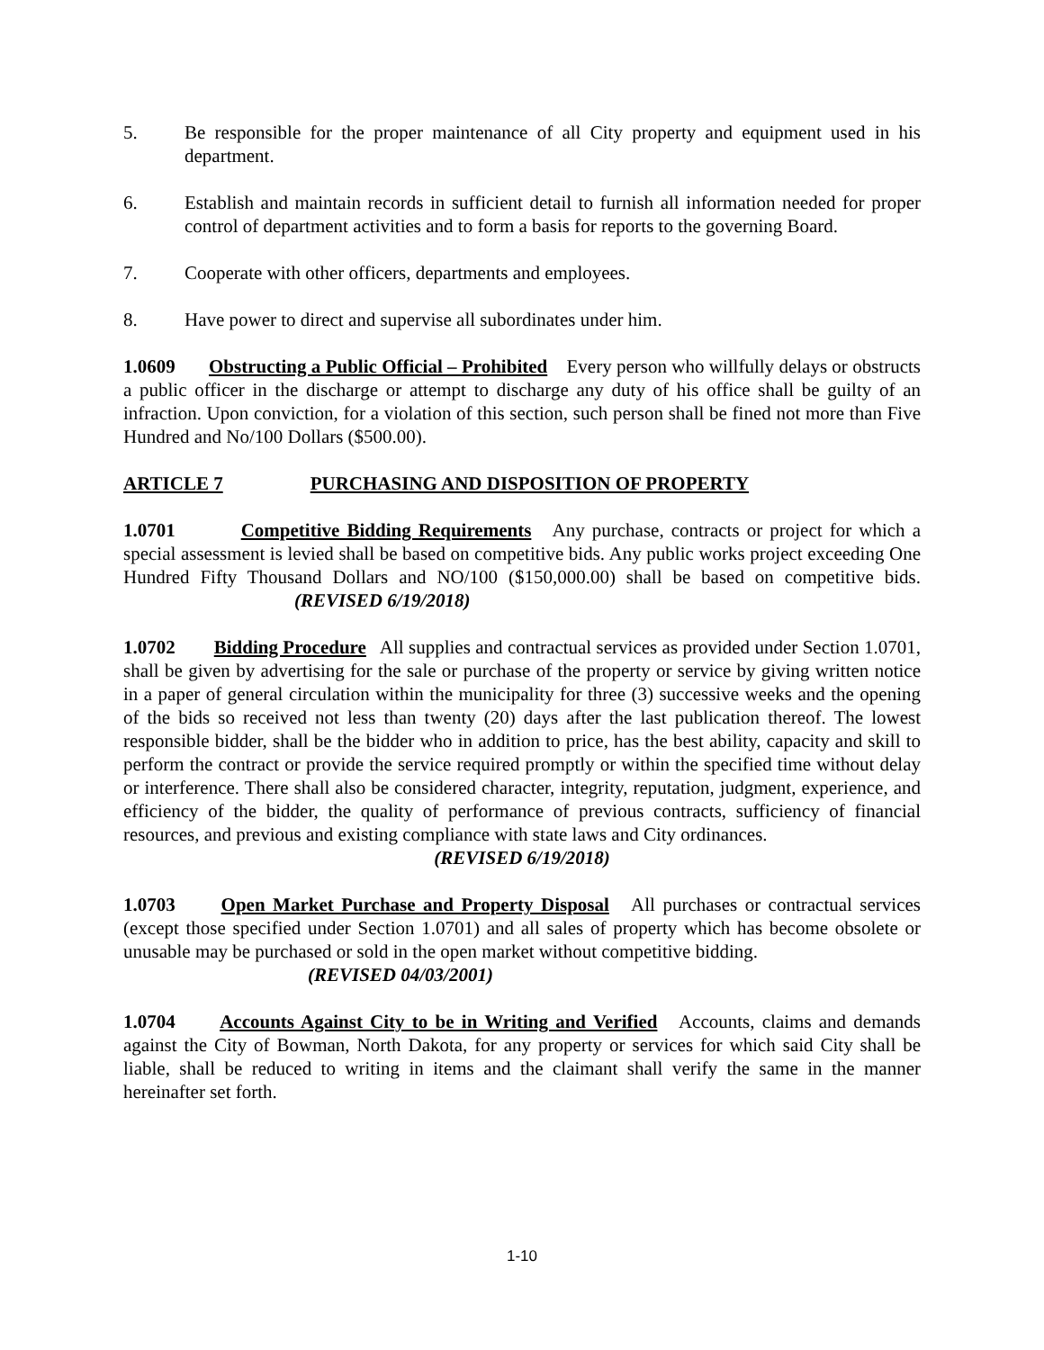5. Be responsible for the proper maintenance of all City property and equipment used in his department.
6. Establish and maintain records in sufficient detail to furnish all information needed for proper control of department activities and to form a basis for reports to the governing Board.
7. Cooperate with other officers, departments and employees.
8. Have power to direct and supervise all subordinates under him.
1.0609 Obstructing a Public Official – Prohibited Every person who willfully delays or obstructs a public officer in the discharge or attempt to discharge any duty of his office shall be guilty of an infraction. Upon conviction, for a violation of this section, such person shall be fined not more than Five Hundred and No/100 Dollars ($500.00).
ARTICLE 7 PURCHASING AND DISPOSITION OF PROPERTY
1.0701 Competitive Bidding Requirements Any purchase, contracts or project for which a special assessment is levied shall be based on competitive bids. Any public works project exceeding One Hundred Fifty Thousand Dollars and NO/100 ($150,000.00) shall be based on competitive bids. (REVISED 6/19/2018)
1.0702 Bidding Procedure All supplies and contractual services as provided under Section 1.0701, shall be given by advertising for the sale or purchase of the property or service by giving written notice in a paper of general circulation within the municipality for three (3) successive weeks and the opening of the bids so received not less than twenty (20) days after the last publication thereof. The lowest responsible bidder, shall be the bidder who in addition to price, has the best ability, capacity and skill to perform the contract or provide the service required promptly or within the specified time without delay or interference. There shall also be considered character, integrity, reputation, judgment, experience, and efficiency of the bidder, the quality of performance of previous contracts, sufficiency of financial resources, and previous and existing compliance with state laws and City ordinances.
(REVISED 6/19/2018)
1.0703 Open Market Purchase and Property Disposal All purchases or contractual services (except those specified under Section 1.0701) and all sales of property which has become obsolete or unusable may be purchased or sold in the open market without competitive bidding.
(REVISED 04/03/2001)
1.0704 Accounts Against City to be in Writing and Verified Accounts, claims and demands against the City of Bowman, North Dakota, for any property or services for which said City shall be liable, shall be reduced to writing in items and the claimant shall verify the same in the manner hereinafter set forth.
1-10